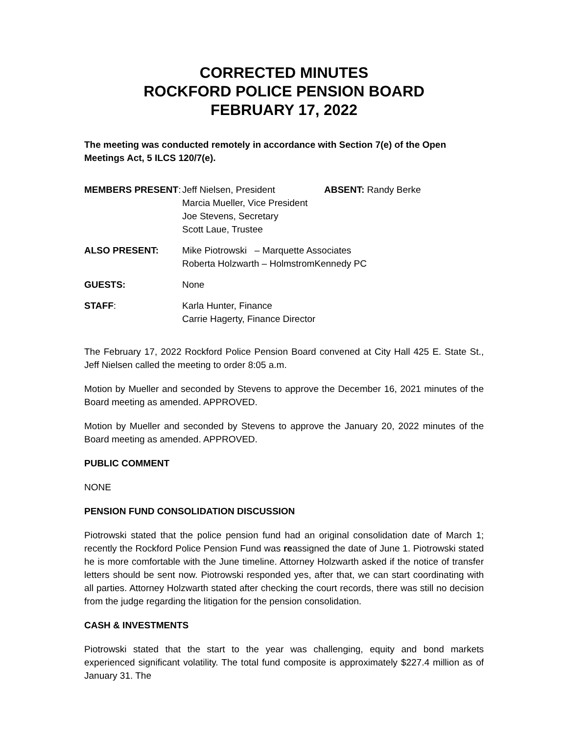CORRECTED MINUTES
ROCKFORD POLICE PENSION BOARD
FEBRUARY 17, 2022
The meeting was conducted remotely in accordance with Section 7(e) of the Open Meetings Act, 5 ILCS 120/7(e).
| MEMBERS PRESENT : | Jeff Nielsen, President Marcia Mueller, Vice President Joe Stevens, Secretary Scott Laue, Trustee | ABSENT: Randy Berke |
| ALSO PRESENT: | Mike Piotrowski – Marquette Associates Roberta Holzwarth – HolmstromKennedy PC | |
| GUESTS: | None | |
| STAFF : | Karla Hunter, Finance Carrie Hagerty, Finance Director | |
The February 17, 2022 Rockford Police Pension Board convened at City Hall 425 E. State St., Jeff Nielsen called the meeting to order 8:05 a.m.
Motion by Mueller and seconded by Stevens to approve the December 16, 2021 minutes of the Board meeting as amended. APPROVED.
Motion by Mueller and seconded by Stevens to approve the January 20, 2022 minutes of the Board meeting as amended. APPROVED.
PUBLIC COMMENT
NONE
PENSION FUND CONSOLIDATION DISCUSSION
Piotrowski stated that the police pension fund had an original consolidation date of March 1; recently the Rockford Police Pension Fund was reassigned the date of June 1. Piotrowski stated he is more comfortable with the June timeline. Attorney Holzwarth asked if the notice of transfer letters should be sent now. Piotrowski responded yes, after that, we can start coordinating with all parties. Attorney Holzwarth stated after checking the court records, there was still no decision from the judge regarding the litigation for the pension consolidation.
CASH & INVESTMENTS
Piotrowski stated that the start to the year was challenging, equity and bond markets experienced significant volatility. The total fund composite is approximately $227.4 million as of January 31. The